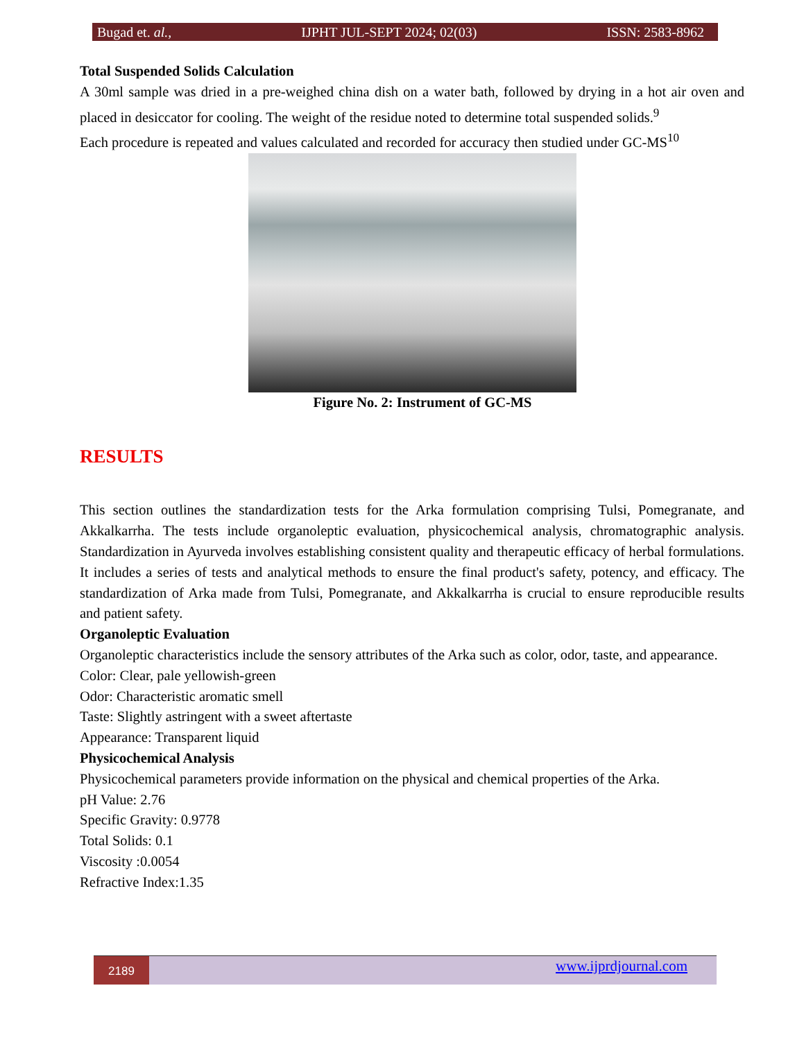Bugad et. al., IJPHT JUL-SEPT 2024; 02(03) ISSN: 2583-8962
Total Suspended Solids Calculation
A 30ml sample was dried in a pre-weighed china dish on a water bath, followed by drying in a hot air oven and placed in desiccator for cooling. The weight of the residue noted to determine total suspended solids.<sup>9</sup>
Each procedure is repeated and values calculated and recorded for accuracy then studied under GC-MS<sup>10</sup>
Figure No. 2: Instrument of GC-MS
RESULTS
This section outlines the standardization tests for the Arka formulation comprising Tulsi, Pomegranate, and Akkalkarrha. The tests include organoleptic evaluation, physicochemical analysis, chromatographic analysis. Standardization in Ayurveda involves establishing consistent quality and therapeutic efficacy of herbal formulations. It includes a series of tests and analytical methods to ensure the final product's safety, potency, and efficacy. The standardization of Arka made from Tulsi, Pomegranate, and Akkalkarrha is crucial to ensure reproducible results and patient safety.
Organoleptic Evaluation
Organoleptic characteristics include the sensory attributes of the Arka such as color, odor, taste, and appearance.
Color: Clear, pale yellowish-green
Odor: Characteristic aromatic smell
Taste: Slightly astringent with a sweet aftertaste
Appearance: Transparent liquid
Physicochemical Analysis
Physicochemical parameters provide information on the physical and chemical properties of the Arka.
pH Value: 2.76
Specific Gravity: 0.9778
Total Solids: 0.1
Viscosity :0.0054
Refractive Index:1.35
2189 www.ijprdjournal.com